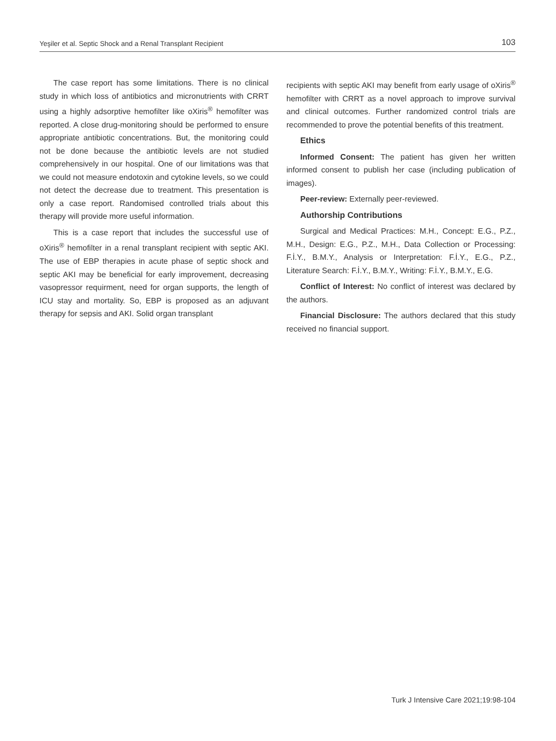Yeşiler et al. Septic Shock and a Renal Transplant Recipient 103
The case report has some limitations. There is no clinical study in which loss of antibiotics and micronutrients with CRRT using a highly adsorptive hemofilter like oXiris<sup>®</sup> hemofilter was reported. A close drug-monitoring should be performed to ensure appropriate antibiotic concentrations. But, the monitoring could not be done because the antibiotic levels are not studied comprehensively in our hospital. One of our limitations was that we could not measure endotoxin and cytokine levels, so we could not detect the decrease due to treatment. This presentation is only a case report. Randomised controlled trials about this therapy will provide more useful information.
This is a case report that includes the successful use of oXiris<sup>®</sup> hemofilter in a renal transplant recipient with septic AKI. The use of EBP therapies in acute phase of septic shock and septic AKI may be beneficial for early improvement, decreasing vasopressor requirment, need for organ supports, the length of ICU stay and mortality. So, EBP is proposed as an adjuvant therapy for sepsis and AKI. Solid organ transplant
recipients with septic AKI may benefit from early usage of oXiris<sup>®</sup> hemofilter with CRRT as a novel approach to improve survival and clinical outcomes. Further randomized control trials are recommended to prove the potential benefits of this treatment.
Ethics
Informed Consent: The patient has given her written informed consent to publish her case (including publication of images).
Peer-review: Externally peer-reviewed.
Authorship Contributions
Surgical and Medical Practices: M.H., Concept: E.G., P.Z., M.H., Design: E.G., P.Z., M.H., Data Collection or Processing: F.İ.Y., B.M.Y., Analysis or Interpretation: F.İ.Y., E.G., P.Z., Literature Search: F.İ.Y., B.M.Y., Writing: F.İ.Y., B.M.Y., E.G.
Conflict of Interest: No conflict of interest was declared by the authors.
Financial Disclosure: The authors declared that this study received no financial support.
Turk J Intensive Care 2021;19:98-104